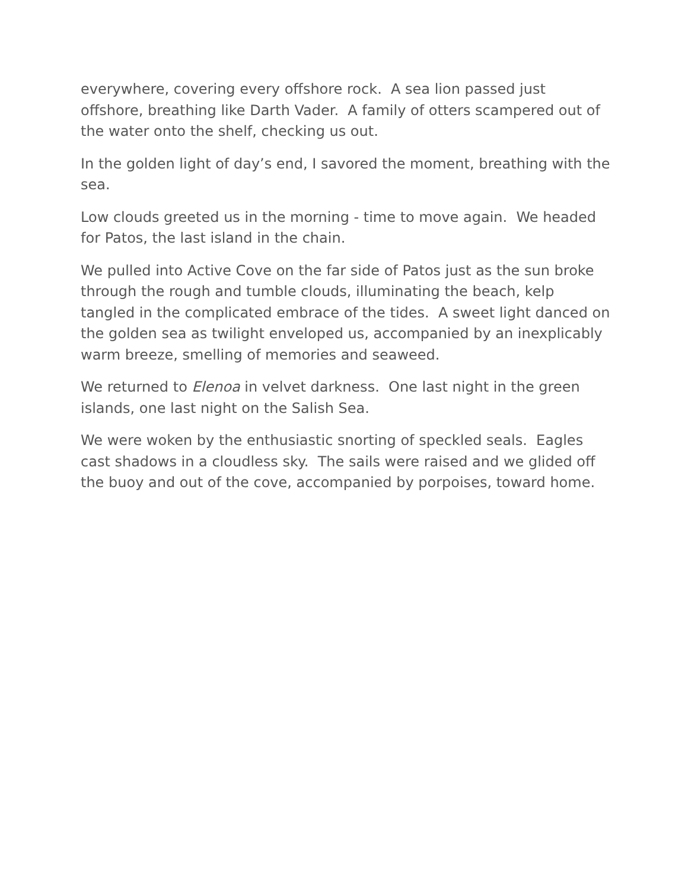everywhere, covering every offshore rock. A sea lion passed just offshore, breathing like Darth Vader. A family of otters scampered out of the water onto the shelf, checking us out.
In the golden light of day’s end, I savored the moment, breathing with the sea.
Low clouds greeted us in the morning - time to move again. We headed for Patos, the last island in the chain.
We pulled into Active Cove on the far side of Patos just as the sun broke through the rough and tumble clouds, illuminating the beach, kelp tangled in the complicated embrace of the tides. A sweet light danced on the golden sea as twilight enveloped us, accompanied by an inexplicably warm breeze, smelling of memories and seaweed.
We returned to Elenoa in velvet darkness. One last night in the green islands, one last night on the Salish Sea.
We were woken by the enthusiastic snorting of speckled seals. Eagles cast shadows in a cloudless sky. The sails were raised and we glided off the buoy and out of the cove, accompanied by porpoises, toward home.